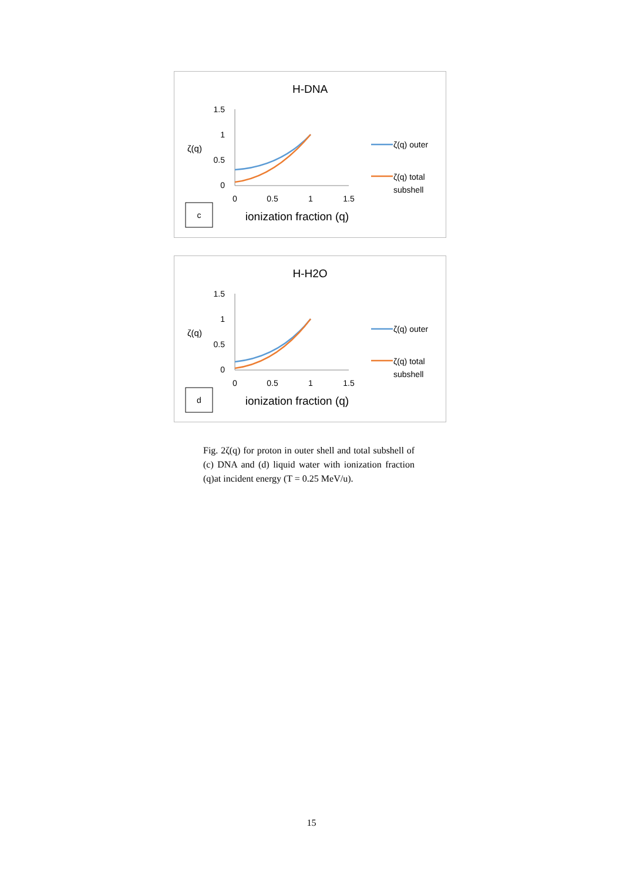H-DNA
ζ(q)
1.5
1
0.5
0
0
0.5
1
1.5
ζ(q) outer
ζ(q) total
subshell
c
ionization fraction (q)
H-H2O
ζ(q)
1.5
1
0.5
0
0
0.5
1
1.5
ζ(q) outer
ζ(q) total
subshell
d
ionization fraction (q)
Fig. 2ζ(q) for proton in outer shell and total subshell of (c) DNA and (d) liquid water with ionization fraction (q)at incident energy (T = 0.25 MeV/u).
15